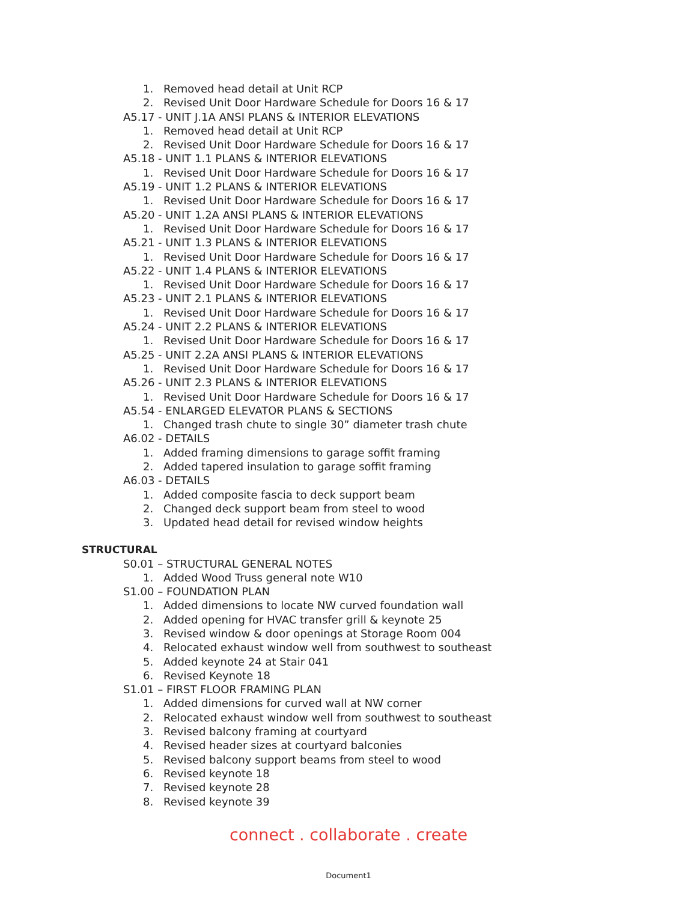1. Removed head detail at Unit RCP
2. Revised Unit Door Hardware Schedule for Doors 16 & 17
A5.17 - UNIT J.1A ANSI PLANS & INTERIOR ELEVATIONS
1. Removed head detail at Unit RCP
2. Revised Unit Door Hardware Schedule for Doors 16 & 17
A5.18 - UNIT 1.1 PLANS & INTERIOR ELEVATIONS
1. Revised Unit Door Hardware Schedule for Doors 16 & 17
A5.19 - UNIT 1.2 PLANS & INTERIOR ELEVATIONS
1. Revised Unit Door Hardware Schedule for Doors 16 & 17
A5.20 - UNIT 1.2A ANSI PLANS & INTERIOR ELEVATIONS
1. Revised Unit Door Hardware Schedule for Doors 16 & 17
A5.21 - UNIT 1.3 PLANS & INTERIOR ELEVATIONS
1. Revised Unit Door Hardware Schedule for Doors 16 & 17
A5.22 - UNIT 1.4 PLANS & INTERIOR ELEVATIONS
1. Revised Unit Door Hardware Schedule for Doors 16 & 17
A5.23 - UNIT 2.1 PLANS & INTERIOR ELEVATIONS
1. Revised Unit Door Hardware Schedule for Doors 16 & 17
A5.24 - UNIT 2.2 PLANS & INTERIOR ELEVATIONS
1. Revised Unit Door Hardware Schedule for Doors 16 & 17
A5.25 - UNIT 2.2A ANSI PLANS & INTERIOR ELEVATIONS
1. Revised Unit Door Hardware Schedule for Doors 16 & 17
A5.26 - UNIT 2.3 PLANS & INTERIOR ELEVATIONS
1. Revised Unit Door Hardware Schedule for Doors 16 & 17
A5.54 - ENLARGED ELEVATOR PLANS & SECTIONS
1. Changed trash chute to single 30” diameter trash chute
A6.02 - DETAILS
1. Added framing dimensions to garage soffit framing
2. Added tapered insulation to garage soffit framing
A6.03 - DETAILS
1. Added composite fascia to deck support beam
2. Changed deck support beam from steel to wood
3. Updated head detail for revised window heights
STRUCTURAL
S0.01 – STRUCTURAL GENERAL NOTES
1. Added Wood Truss general note W10
S1.00 – FOUNDATION PLAN
1. Added dimensions to locate NW curved foundation wall
2. Added opening for HVAC transfer grill & keynote 25
3. Revised window & door openings at Storage Room 004
4. Relocated exhaust window well from southwest to southeast
5. Added keynote 24 at Stair 041
6. Revised Keynote 18
S1.01 – FIRST FLOOR FRAMING PLAN
1. Added dimensions for curved wall at NW corner
2. Relocated exhaust window well from southwest to southeast
3. Revised balcony framing at courtyard
4. Revised header sizes at courtyard balconies
5. Revised balcony support beams from steel to wood
6. Revised keynote 18
7. Revised keynote 28
8. Revised keynote 39
connect . collaborate . create
Document1